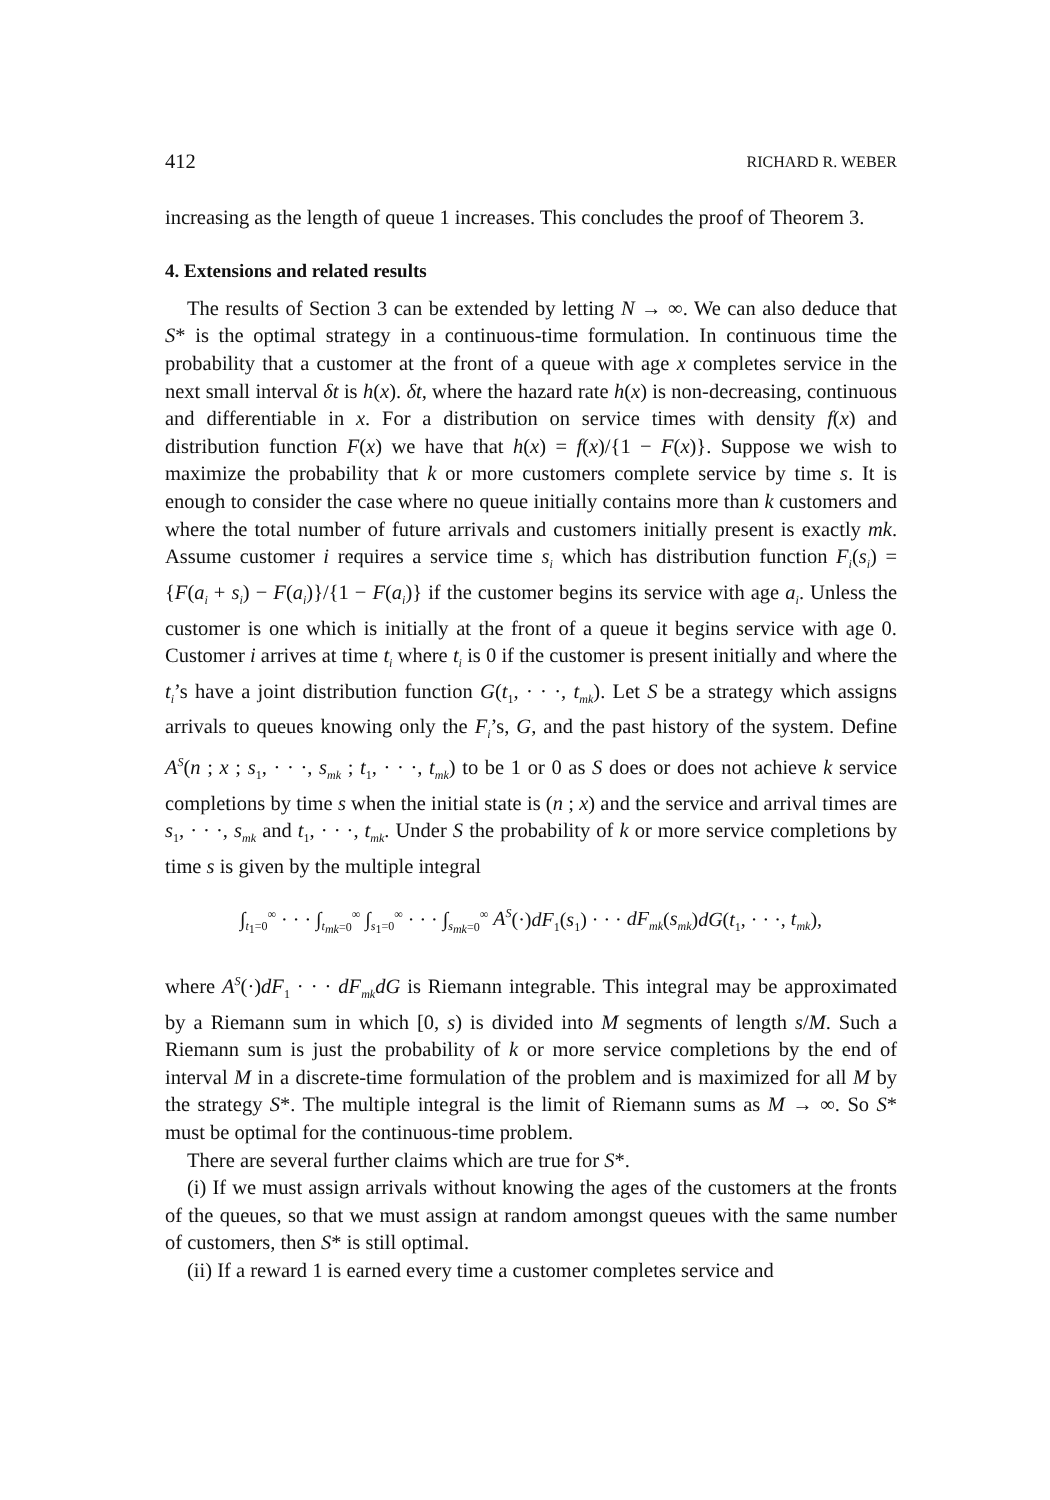412 RICHARD R. WEBER
increasing as the length of queue 1 increases. This concludes the proof of Theorem 3.
4. Extensions and related results
The results of Section 3 can be extended by letting N → ∞. We can also deduce that S* is the optimal strategy in a continuous-time formulation. In continuous time the probability that a customer at the front of a queue with age x completes service in the next small interval δt is h(x). δt, where the hazard rate h(x) is non-decreasing, continuous and differentiable in x. For a distribution on service times with density f(x) and distribution function F(x) we have that h(x) = f(x)/{1 − F(x)}. Suppose we wish to maximize the probability that k or more customers complete service by time s. It is enough to consider the case where no queue initially contains more than k customers and where the total number of future arrivals and customers initially present is exactly mk. Assume customer i requires a service time s<sub>i</sub> which has distribution function F<sub>i</sub>(s<sub>i</sub>) = {F(a<sub>i</sub> + s<sub>i</sub>) − F(a<sub>i</sub>)}/{1 − F(a<sub>i</sub>)} if the customer begins its service with age a<sub>i</sub>. Unless the customer is one which is initially at the front of a queue it begins service with age 0. Customer i arrives at time t<sub>i</sub> where t<sub>i</sub> is 0 if the customer is present initially and where the t<sub>i</sub>’s have a joint distribution function G(t<sub>1</sub>, · · ·, t<sub>mk</sub>). Let S be a strategy which assigns arrivals to queues knowing only the F<sub>i</sub>’s, G, and the past history of the system. Define A<sup>S</sup>(n ; x ; s<sub>1</sub>, · · ·, s<sub>mk</sub> ; t<sub>1</sub>, · · ·, t<sub>mk</sub>) to be 1 or 0 as S does or does not achieve k service completions by time s when the initial state is (n ; x) and the service and arrival times are s<sub>1</sub>, · · ·, s<sub>mk</sub> and t<sub>1</sub>, · · ·, t<sub>mk</sub>. Under S the probability of k or more service completions by time s is given by the multiple integral
∫<sub>t<sub>1</sub>=0</sub><sup>∞</sup> · · · ∫<sub>t<sub>mk</sub>=0</sub><sup>∞</sup> ∫<sub>s<sub>1</sub>=0</sub><sup>∞</sup> · · · ∫<sub>s<sub>mk</sub>=0</sub><sup>∞</sup> A<sup>S</sup>(·)dF<sub>1</sub>(s<sub>1</sub>) · · · dF<sub>mk</sub>(s<sub>mk</sub>)dG(t<sub>1</sub>, · · ·, t<sub>mk</sub>),
where A<sup>S</sup>(·)dF<sub>1</sub> · · · dF<sub>mk</sub>dG is Riemann integrable. This integral may be approximated by a Riemann sum in which [0, s) is divided into M segments of length s/M. Such a Riemann sum is just the probability of k or more service completions by the end of interval M in a discrete-time formulation of the problem and is maximized for all M by the strategy S*. The multiple integral is the limit of Riemann sums as M → ∞. So S* must be optimal for the continuous-time problem.
There are several further claims which are true for S*.
(i) If we must assign arrivals without knowing the ages of the customers at the fronts of the queues, so that we must assign at random amongst queues with the same number of customers, then S* is still optimal.
(ii) If a reward 1 is earned every time a customer completes service and